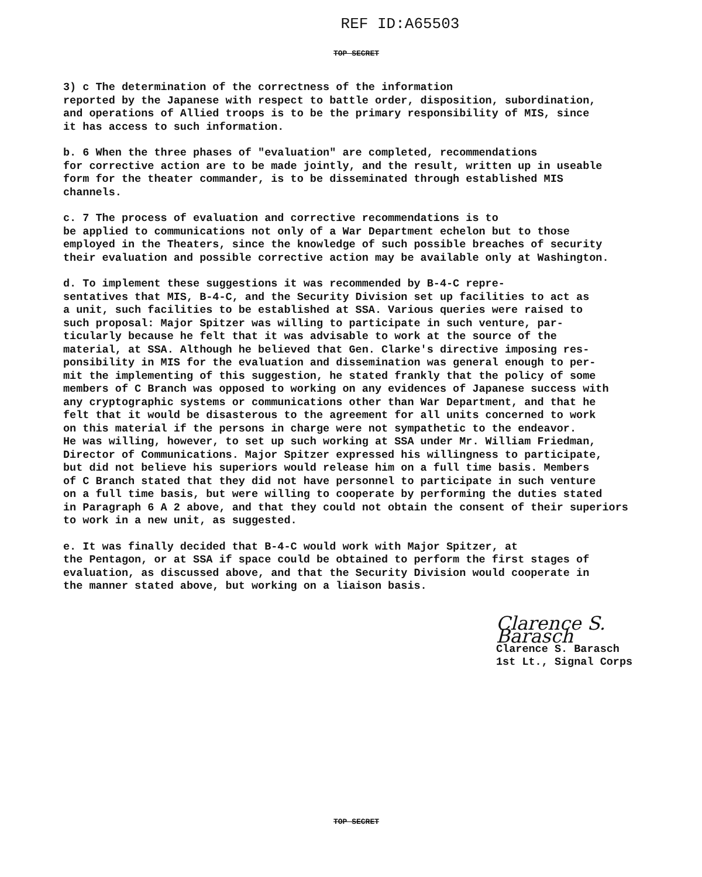REF ID:A65503
TOP SECRET
3) c The determination of the correctness of the information reported by the Japanese with respect to battle order, disposition, subordination, and operations of Allied troops is to be the primary responsibility of MIS, since it has access to such information.
b. 6 When the three phases of "evaluation" are completed, recommendations for corrective action are to be made jointly, and the result, written up in useable form for the theater commander, is to be disseminated through established MIS channels.
c. 7 The process of evaluation and corrective recommendations is to be applied to communications not only of a War Department echelon but to those employed in the Theaters, since the knowledge of such possible breaches of security their evaluation and possible corrective action may be available only at Washington.
d. To implement these suggestions it was recommended by B-4-C repre- sentatives that MIS, B-4-C, and the Security Division set up facilities to act as a unit, such facilities to be established at SSA. Various queries were raised to such proposal: Major Spitzer was willing to participate in such venture, par- ticularly because he felt that it was advisable to work at the source of the material, at SSA. Although he believed that Gen. Clarke's directive imposing res- ponsibility in MIS for the evaluation and dissemination was general enough to per- mit the implementing of this suggestion, he stated frankly that the policy of some members of C Branch was opposed to working on any evidences of Japanese success with any cryptographic systems or communications other than War Department, and that he felt that it would be disasterous to the agreement for all units concerned to work on this material if the persons in charge were not sympathetic to the endeavor. He was willing, however, to set up such working at SSA under Mr. William Friedman, Director of Communications. Major Spitzer expressed his willingness to participate, but did not believe his superiors would release him on a full time basis. Members of C Branch stated that they did not have personnel to participate in such venture on a full time basis, but were willing to cooperate by performing the duties stated in Paragraph 6 A 2 above, and that they could not obtain the consent of their superiors to work in a new unit, as suggested.
e. It was finally decided that B-4-C would work with Major Spitzer, at the Pentagon, or at SSA if space could be obtained to perform the first stages of evaluation, as discussed above, and that the Security Division would cooperate in the manner stated above, but working on a liaison basis.
Clarence S. Barasch
Clarence S. Barasch
1st Lt., Signal Corps
TOP SECRET